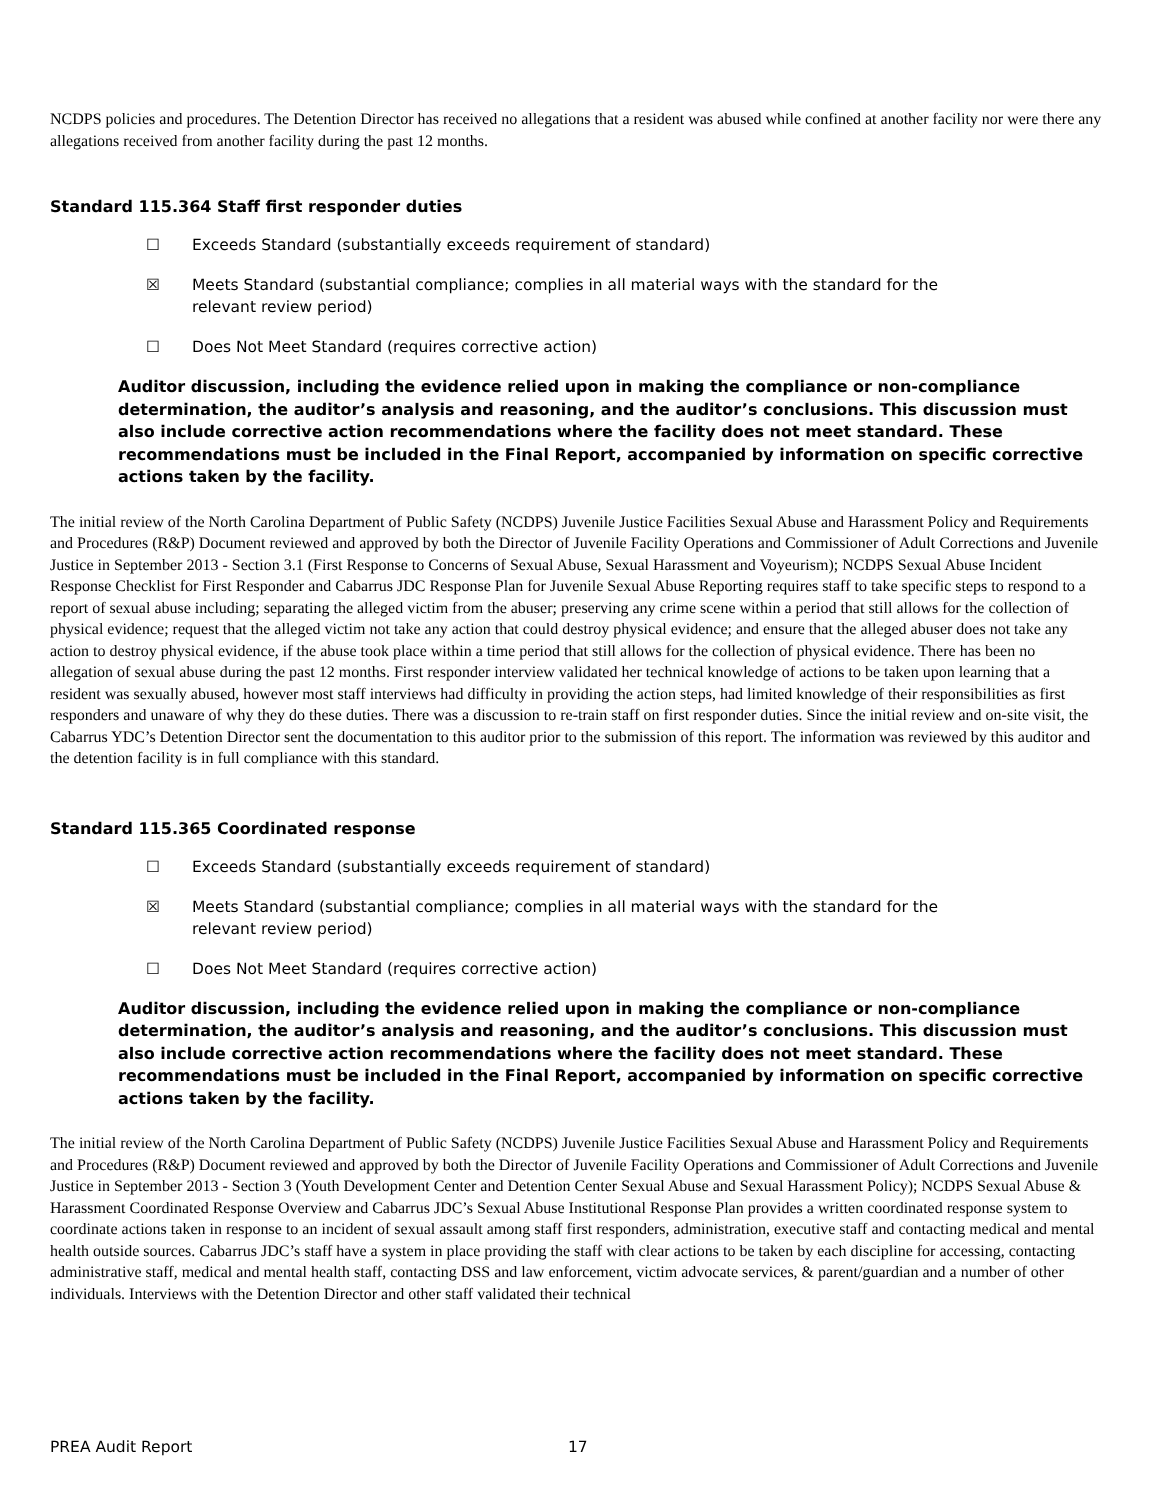NCDPS policies and procedures. The Detention Director has received no allegations that a resident was abused while confined at another facility nor were there any allegations received from another facility during the past 12 months.
Standard 115.364 Staff first responder duties
☐ Exceeds Standard (substantially exceeds requirement of standard)
☒ Meets Standard (substantial compliance; complies in all material ways with the standard for the relevant review period)
☐ Does Not Meet Standard (requires corrective action)
Auditor discussion, including the evidence relied upon in making the compliance or non-compliance determination, the auditor’s analysis and reasoning, and the auditor’s conclusions. This discussion must also include corrective action recommendations where the facility does not meet standard. These recommendations must be included in the Final Report, accompanied by information on specific corrective actions taken by the facility.
The initial review of the North Carolina Department of Public Safety (NCDPS) Juvenile Justice Facilities Sexual Abuse and Harassment Policy and Requirements and Procedures (R&P) Document reviewed and approved by both the Director of Juvenile Facility Operations and Commissioner of Adult Corrections and Juvenile Justice in September 2013 - Section 3.1 (First Response to Concerns of Sexual Abuse, Sexual Harassment and Voyeurism); NCDPS Sexual Abuse Incident Response Checklist for First Responder and Cabarrus JDC Response Plan for Juvenile Sexual Abuse Reporting requires staff to take specific steps to respond to a report of sexual abuse including; separating the alleged victim from the abuser; preserving any crime scene within a period that still allows for the collection of physical evidence; request that the alleged victim not take any action that could destroy physical evidence; and ensure that the alleged abuser does not take any action to destroy physical evidence, if the abuse took place within a time period that still allows for the collection of physical evidence. There has been no allegation of sexual abuse during the past 12 months. First responder interview validated her technical knowledge of actions to be taken upon learning that a resident was sexually abused, however most staff interviews had difficulty in providing the action steps, had limited knowledge of their responsibilities as first responders and unaware of why they do these duties. There was a discussion to re-train staff on first responder duties. Since the initial review and on-site visit, the Cabarrus YDC’s Detention Director sent the documentation to this auditor prior to the submission of this report. The information was reviewed by this auditor and the detention facility is in full compliance with this standard.
Standard 115.365 Coordinated response
☐ Exceeds Standard (substantially exceeds requirement of standard)
☒ Meets Standard (substantial compliance; complies in all material ways with the standard for the relevant review period)
☐ Does Not Meet Standard (requires corrective action)
Auditor discussion, including the evidence relied upon in making the compliance or non-compliance determination, the auditor’s analysis and reasoning, and the auditor’s conclusions. This discussion must also include corrective action recommendations where the facility does not meet standard. These recommendations must be included in the Final Report, accompanied by information on specific corrective actions taken by the facility.
The initial review of the North Carolina Department of Public Safety (NCDPS) Juvenile Justice Facilities Sexual Abuse and Harassment Policy and Requirements and Procedures (R&P) Document reviewed and approved by both the Director of Juvenile Facility Operations and Commissioner of Adult Corrections and Juvenile Justice in September 2013 - Section 3 (Youth Development Center and Detention Center Sexual Abuse and Sexual Harassment Policy); NCDPS Sexual Abuse & Harassment Coordinated Response Overview and Cabarrus JDC’s Sexual Abuse Institutional Response Plan provides a written coordinated response system to coordinate actions taken in response to an incident of sexual assault among staff first responders, administration, executive staff and contacting medical and mental health outside sources. Cabarrus JDC’s staff have a system in place providing the staff with clear actions to be taken by each discipline for accessing, contacting administrative staff, medical and mental health staff, contacting DSS and law enforcement, victim advocate services, & parent/guardian and a number of other individuals. Interviews with the Detention Director and other staff validated their technical
PREA Audit Report 17